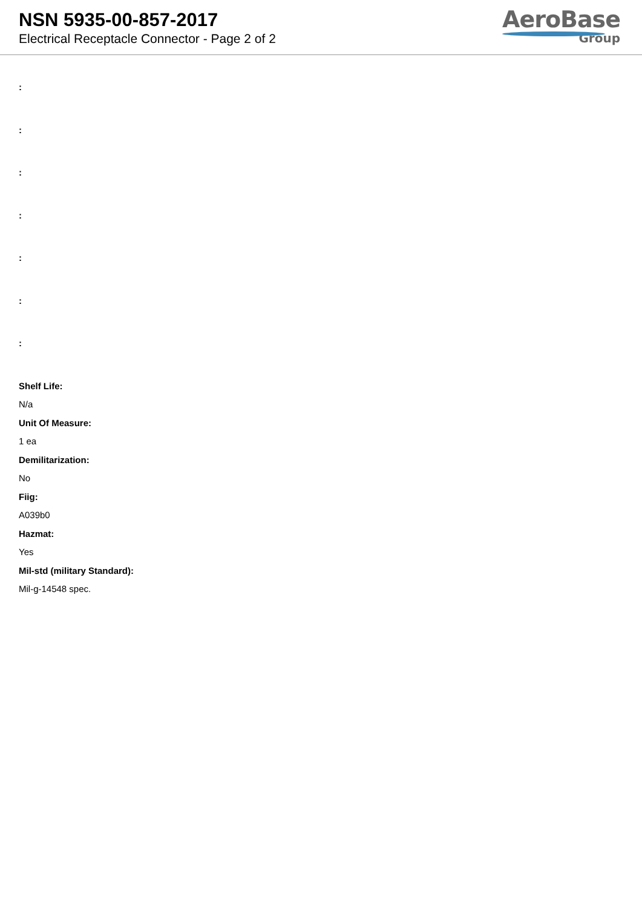NSN 5935-00-857-2017
Electrical Receptacle Connector - Page 2 of 2
AeroBase
Group
:
:
:
:
:
:
:
Shelf Life:
N/a
Unit Of Measure:
1 ea
Demilitarization:
No
Fiig:
A039b0
Hazmat:
Yes
Mil-std (military Standard):
Mil-g-14548 spec.